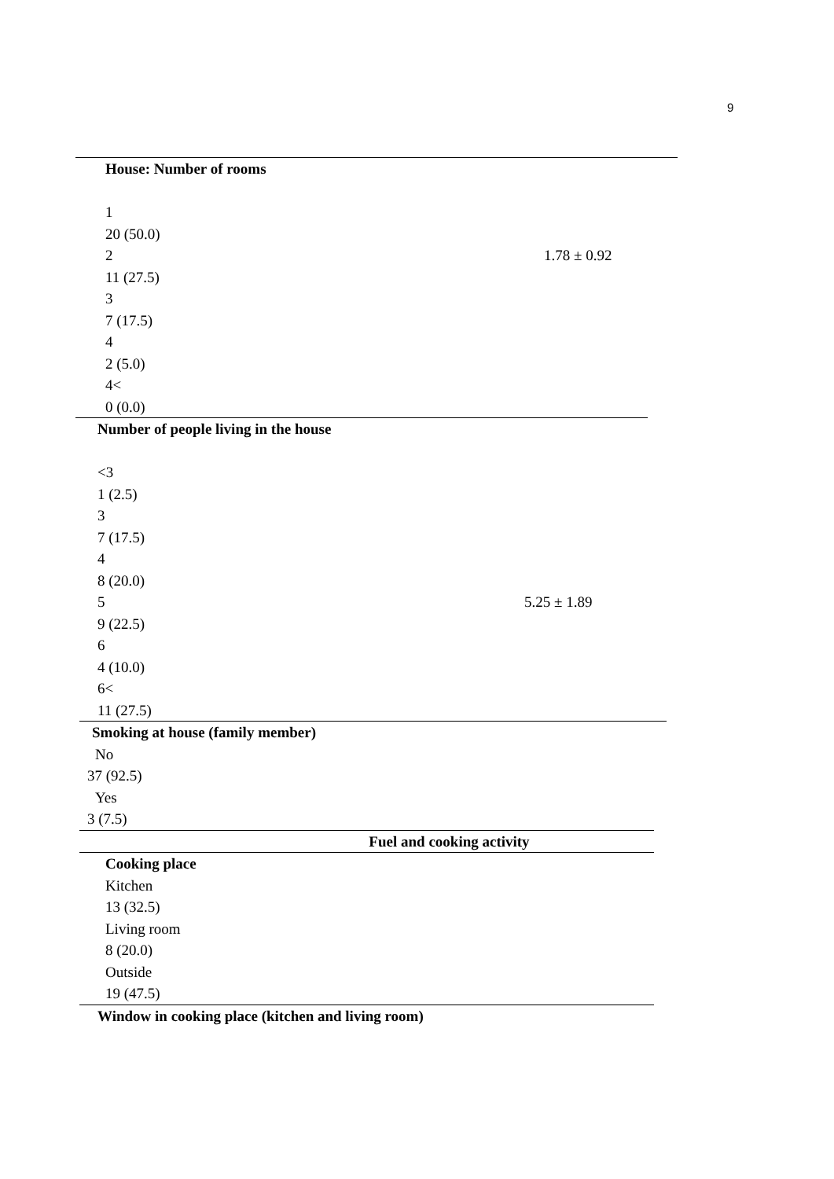9
House: Number of rooms
1
20 (50.0)
2 1.78 ± 0.92
11 (27.5)
3
7 (17.5)
4
2 (5.0)
4<
0 (0.0)
Number of people living in the house
<3
1 (2.5)
3
7 (17.5)
4
8 (20.0)
5 5.25 ± 1.89
9 (22.5)
6
4 (10.0)
6<
11 (27.5)
Smoking at house (family member)
No
37 (92.5)
Yes
3 (7.5)
Fuel and cooking activity
Cooking place
Kitchen
13 (32.5)
Living room
8 (20.0)
Outside
19 (47.5)
Window in cooking place (kitchen and living room)